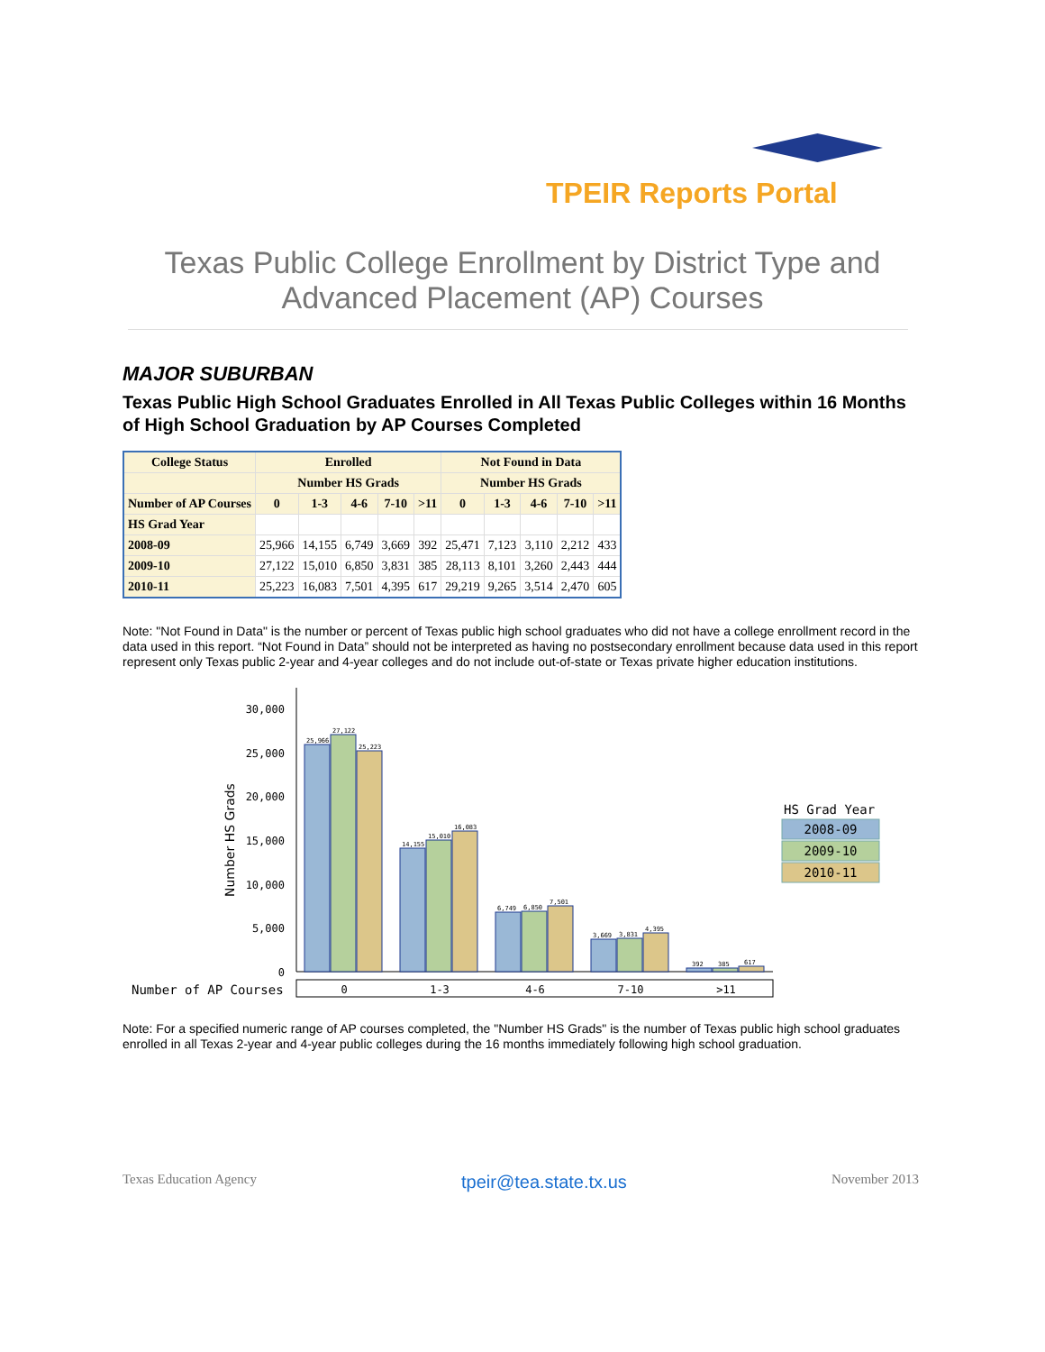TPEIR Reports Portal
Texas Public College Enrollment by District Type and Advanced Placement (AP) Courses
MAJOR SUBURBAN
Texas Public High School Graduates Enrolled in All Texas Public Colleges within 16 Months of High School Graduation by AP Courses Completed
| College Status | Enrolled | | | | | Not Found in Data | | | | |
| --- | --- | --- | --- | --- | --- | --- | --- | --- | --- | --- |
| | Number HS Grads | | | | | Number HS Grads | | | | |
| Number of AP Courses | 0 | 1-3 | 4-6 | 7-10 | >11 | 0 | 1-3 | 4-6 | 7-10 | >11 |
| HS Grad Year | | | | | | | | | | |
| 2008-09 | 25,966 | 14,155 | 6,749 | 3,669 | 392 | 25,471 | 7,123 | 3,110 | 2,212 | 433 |
| 2009-10 | 27,122 | 15,010 | 6,850 | 3,831 | 385 | 28,113 | 8,101 | 3,260 | 2,443 | 444 |
| 2010-11 | 25,223 | 16,083 | 7,501 | 4,395 | 617 | 29,219 | 9,265 | 3,514 | 2,470 | 605 |
Note: "Not Found in Data" is the number or percent of Texas public high school graduates who did not have a college enrollment record in the data used in this report. “Not Found in Data” should not be interpreted as having no postsecondary enrollment because data used in this report represent only Texas public 2-year and 4-year colleges and do not include out-of-state or Texas private higher education institutions.
30,000
25,000
20,000
15,000
10,000
5,000
0
Number HS Grads
25,966
27,122
25,223
14,155
15,010
16,083
6,749
6,850
7,501
3,669
3,831
4,395
392
385
617
Number of AP Courses
0
1-3
4-6
7-10
>11
HS Grad Year
2008-09
2009-10
2010-11
Note: For a specified numeric range of AP courses completed, the "Number HS Grads" is the number of Texas public high school graduates enrolled in all Texas 2-year and 4-year public colleges during the 16 months immediately following high school graduation.
Texas Education Agency tpeir@tea.state.tx.us November 2013